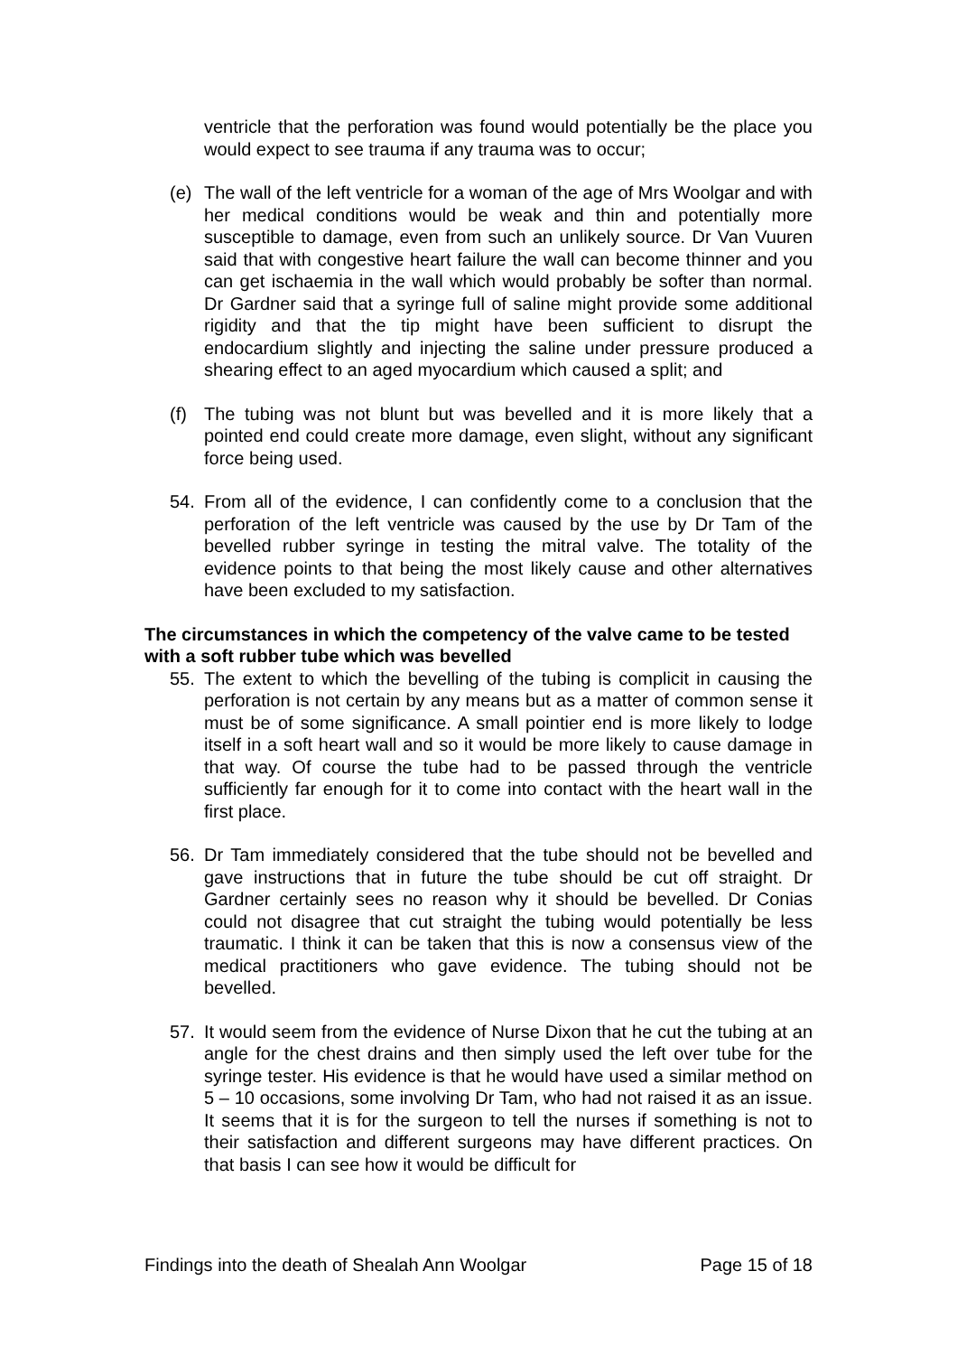ventricle that the perforation was found would potentially be the place you would expect to see trauma if any trauma was to occur;
(e) The wall of the left ventricle for a woman of the age of Mrs Woolgar and with her medical conditions would be weak and thin and potentially more susceptible to damage, even from such an unlikely source. Dr Van Vuuren said that with congestive heart failure the wall can become thinner and you can get ischaemia in the wall which would probably be softer than normal. Dr Gardner said that a syringe full of saline might provide some additional rigidity and that the tip might have been sufficient to disrupt the endocardium slightly and injecting the saline under pressure produced a shearing effect to an aged myocardium which caused a split; and
(f) The tubing was not blunt but was bevelled and it is more likely that a pointed end could create more damage, even slight, without any significant force being used.
54. From all of the evidence, I can confidently come to a conclusion that the perforation of the left ventricle was caused by the use by Dr Tam of the bevelled rubber syringe in testing the mitral valve. The totality of the evidence points to that being the most likely cause and other alternatives have been excluded to my satisfaction.
The circumstances in which the competency of the valve came to be tested with a soft rubber tube which was bevelled
55. The extent to which the bevelling of the tubing is complicit in causing the perforation is not certain by any means but as a matter of common sense it must be of some significance. A small pointier end is more likely to lodge itself in a soft heart wall and so it would be more likely to cause damage in that way. Of course the tube had to be passed through the ventricle sufficiently far enough for it to come into contact with the heart wall in the first place.
56. Dr Tam immediately considered that the tube should not be bevelled and gave instructions that in future the tube should be cut off straight. Dr Gardner certainly sees no reason why it should be bevelled. Dr Conias could not disagree that cut straight the tubing would potentially be less traumatic. I think it can be taken that this is now a consensus view of the medical practitioners who gave evidence. The tubing should not be bevelled.
57. It would seem from the evidence of Nurse Dixon that he cut the tubing at an angle for the chest drains and then simply used the left over tube for the syringe tester. His evidence is that he would have used a similar method on 5 – 10 occasions, some involving Dr Tam, who had not raised it as an issue. It seems that it is for the surgeon to tell the nurses if something is not to their satisfaction and different surgeons may have different practices. On that basis I can see how it would be difficult for
Findings into the death of Shealah Ann Woolgar Page 15 of 18